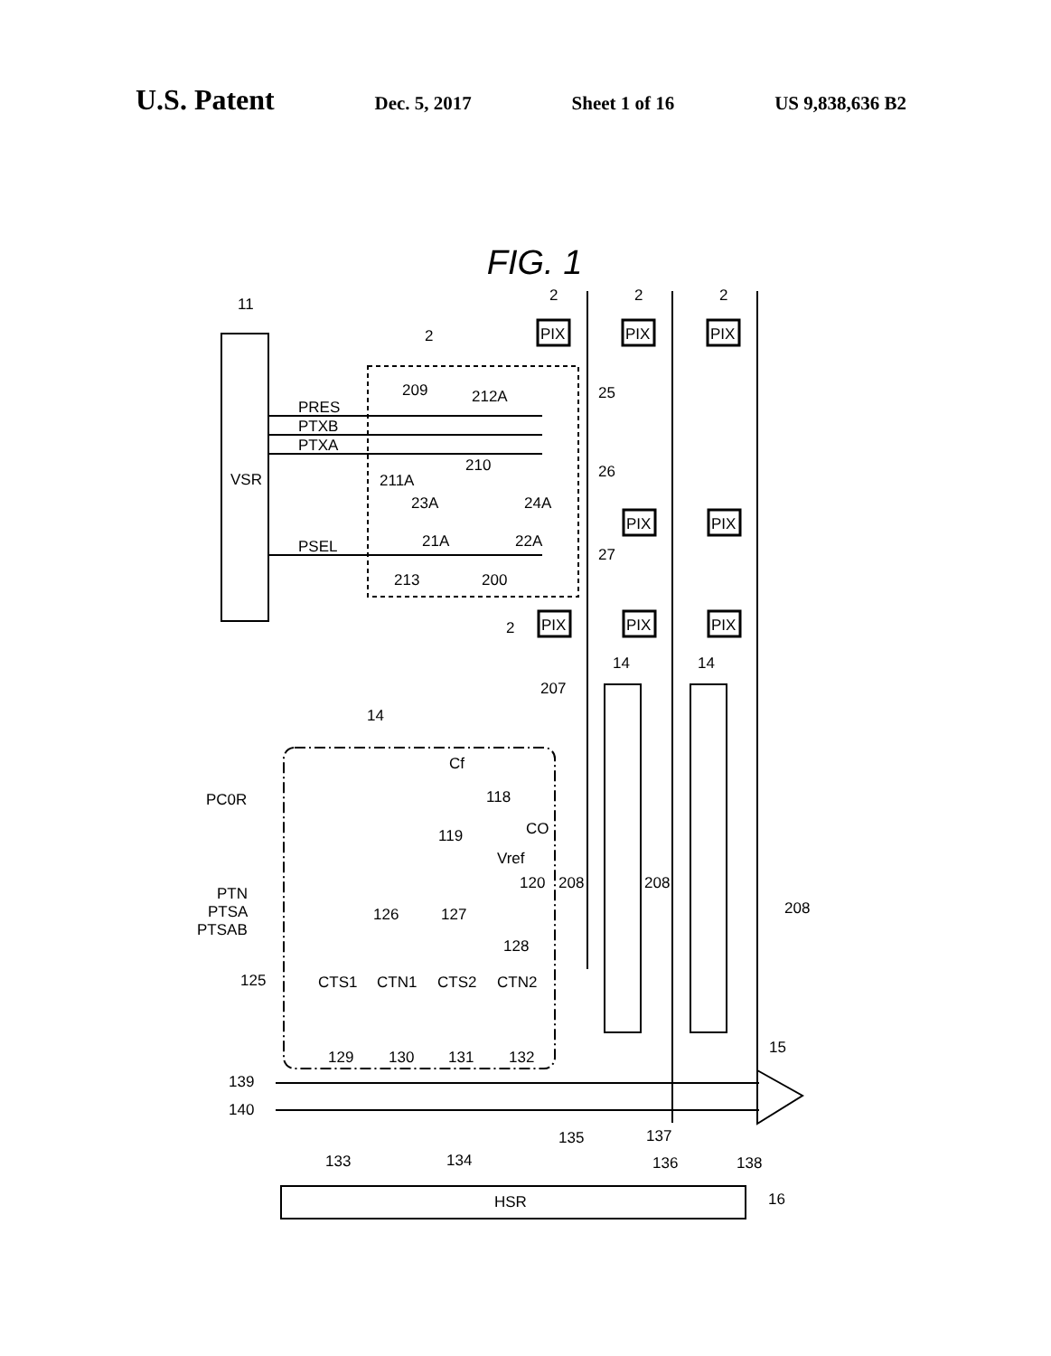U.S. Patent Dec. 5, 2017 Sheet 1 of 16 US 9,838,636 B2
FIG. 1
PIX
PIX
PIX
PIX
PIX
PIX
PIX
PIX
11
VSR
2
2
2
2
PRES
PTXB
PTXA
PSEL
209
212A
25
211A
210
26
23A
24A
21A
22A
27
213
200
2
207
14
14
14
Cf
118
CO
119
Vref
120
208
208
208
PC0R
PTN
PTSA
PTSAB
126
127
128
125
CTS1
CTN1
CTS2
CTN2
129
130
131
132
15
139
140
135
137
133
134
136
138
HSR
16